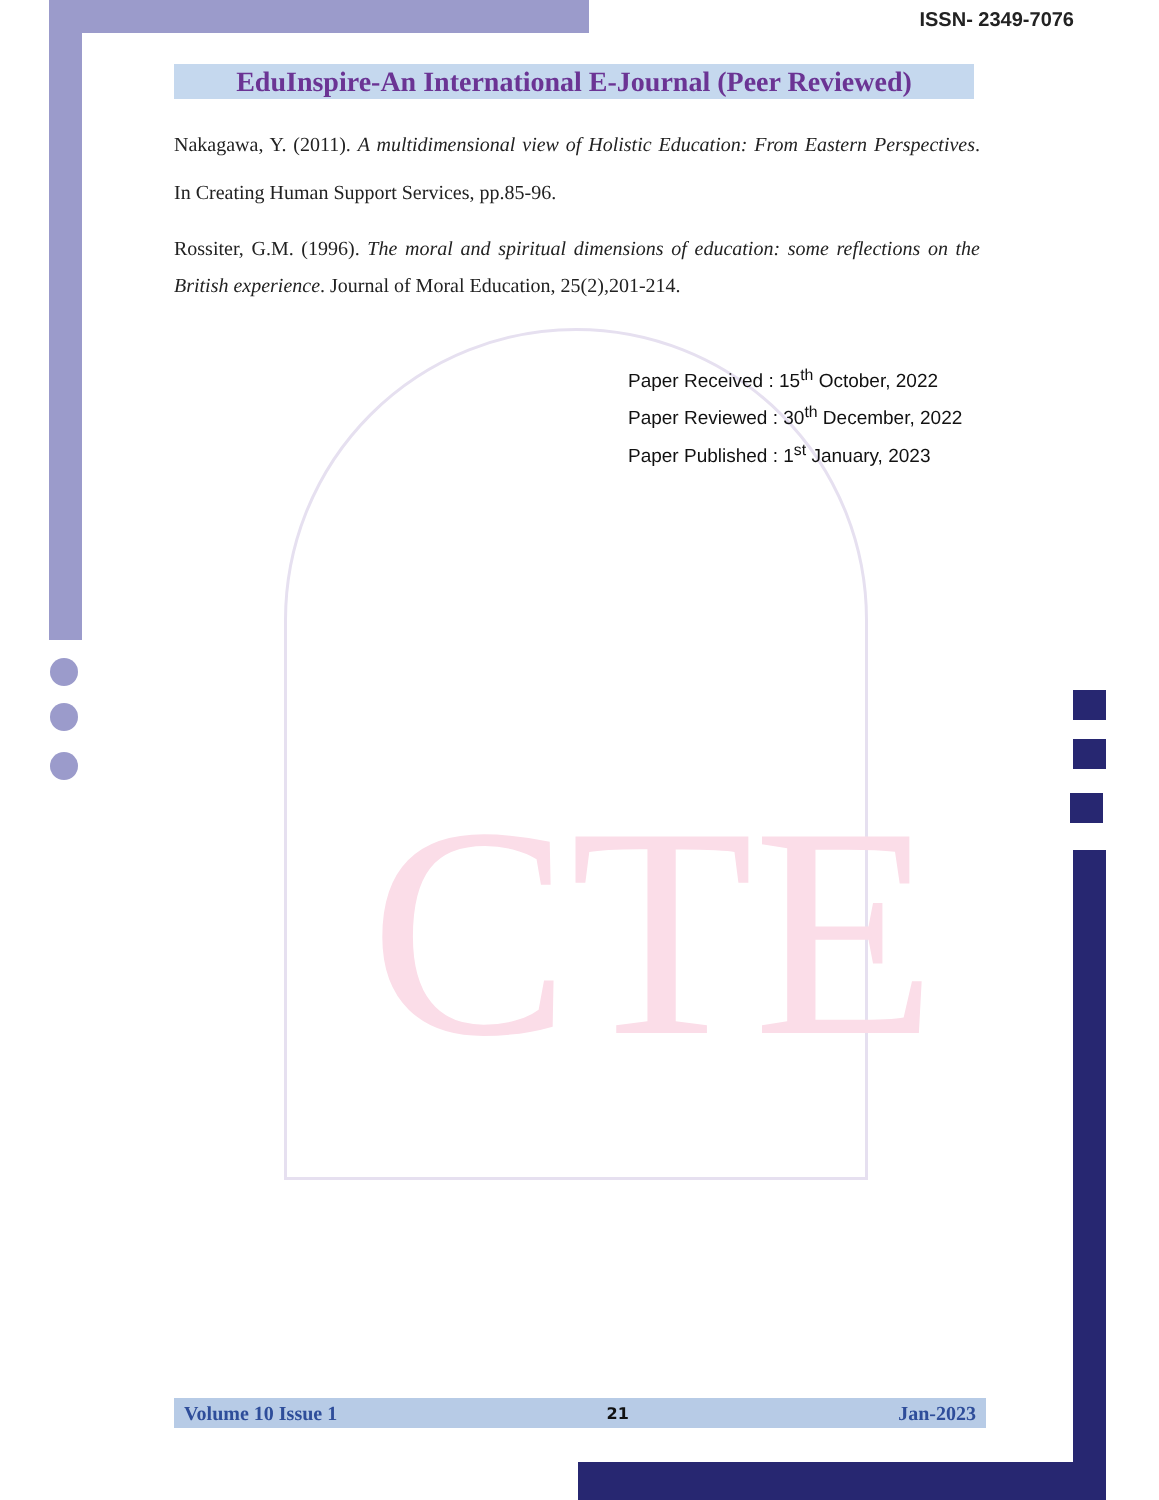CTE
ISSN- 2349-7076
EduInspire-An International E-Journal (Peer Reviewed)
Nakagawa, Y. (2011). A multidimensional view of Holistic Education: From Eastern Perspectives. In Creating Human Support Services, pp.85-96.
Rossiter, G.M. (1996). The moral and spiritual dimensions of education: some reflections on the British experience. Journal of Moral Education, 25(2),201-214.
Paper Received : 15<sup>th</sup> October, 2022
Paper Reviewed : 30<sup>th</sup> December, 2022
Paper Published : 1<sup>st</sup> January, 2023
Volume 10 Issue 1 21 Jan-2023